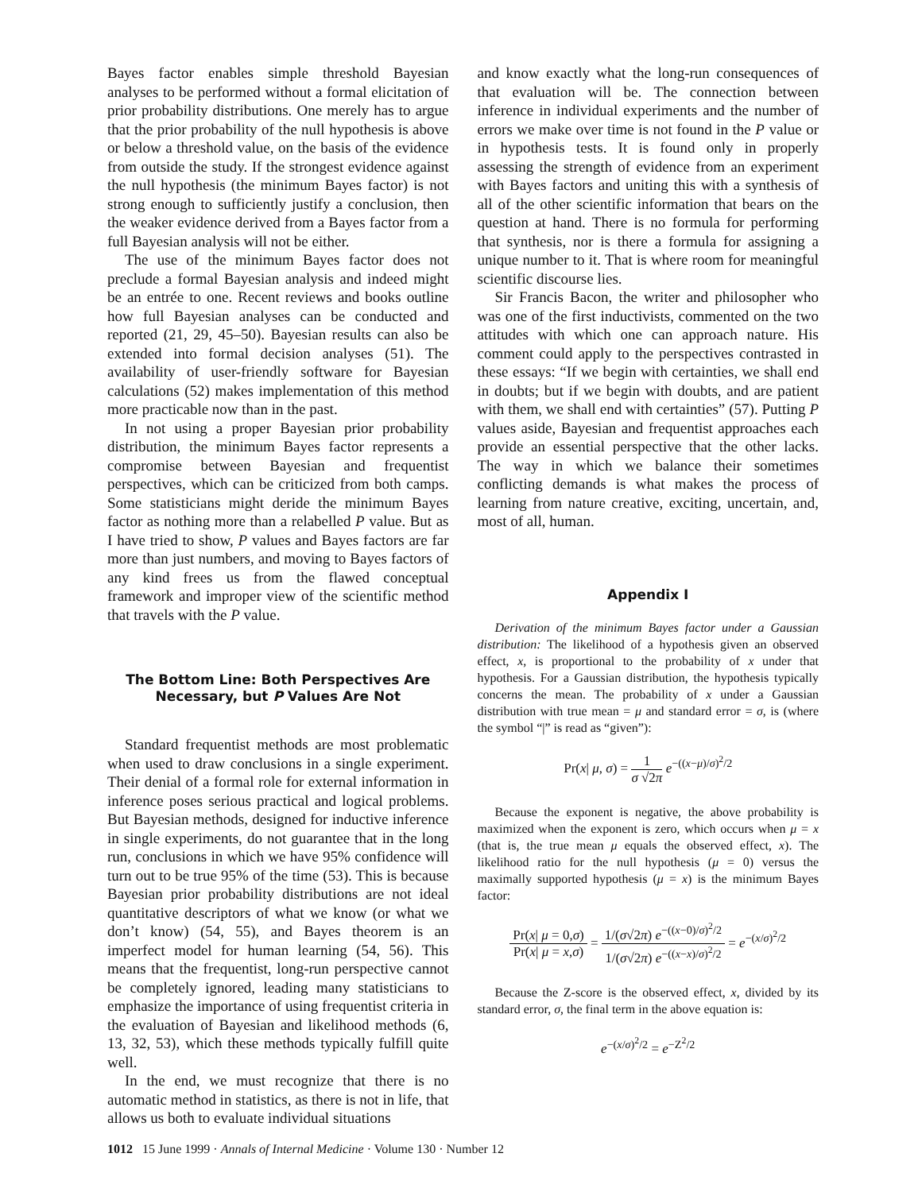Bayes factor enables simple threshold Bayesian analyses to be performed without a formal elicitation of prior probability distributions. One merely has to argue that the prior probability of the null hypothesis is above or below a threshold value, on the basis of the evidence from outside the study. If the strongest evidence against the null hypothesis (the minimum Bayes factor) is not strong enough to sufficiently justify a conclusion, then the weaker evidence derived from a Bayes factor from a full Bayesian analysis will not be either.
The use of the minimum Bayes factor does not preclude a formal Bayesian analysis and indeed might be an entrée to one. Recent reviews and books outline how full Bayesian analyses can be conducted and reported (21, 29, 45–50). Bayesian results can also be extended into formal decision analyses (51). The availability of user-friendly software for Bayesian calculations (52) makes implementation of this method more practicable now than in the past.
In not using a proper Bayesian prior probability distribution, the minimum Bayes factor represents a compromise between Bayesian and frequentist perspectives, which can be criticized from both camps. Some statisticians might deride the minimum Bayes factor as nothing more than a relabelled P value. But as I have tried to show, P values and Bayes factors are far more than just numbers, and moving to Bayes factors of any kind frees us from the flawed conceptual framework and improper view of the scientific method that travels with the P value.
The Bottom Line: Both Perspectives Are Necessary, but P Values Are Not
Standard frequentist methods are most problematic when used to draw conclusions in a single experiment. Their denial of a formal role for external information in inference poses serious practical and logical problems. But Bayesian methods, designed for inductive inference in single experiments, do not guarantee that in the long run, conclusions in which we have 95% confidence will turn out to be true 95% of the time (53). This is because Bayesian prior probability distributions are not ideal quantitative descriptors of what we know (or what we don’t know) (54, 55), and Bayes theorem is an imperfect model for human learning (54, 56). This means that the frequentist, long-run perspective cannot be completely ignored, leading many statisticians to emphasize the importance of using frequentist criteria in the evaluation of Bayesian and likelihood methods (6, 13, 32, 53), which these methods typically fulfill quite well.
In the end, we must recognize that there is no automatic method in statistics, as there is not in life, that allows us both to evaluate individual situations
and know exactly what the long-run consequences of that evaluation will be. The connection between inference in individual experiments and the number of errors we make over time is not found in the P value or in hypothesis tests. It is found only in properly assessing the strength of evidence from an experiment with Bayes factors and uniting this with a synthesis of all of the other scientific information that bears on the question at hand. There is no formula for performing that synthesis, nor is there a formula for assigning a unique number to it. That is where room for meaningful scientific discourse lies.
Sir Francis Bacon, the writer and philosopher who was one of the first inductivists, commented on the two attitudes with which one can approach nature. His comment could apply to the perspectives contrasted in these essays: “If we begin with certainties, we shall end in doubts; but if we begin with doubts, and are patient with them, we shall end with certainties” (57). Putting P values aside, Bayesian and frequentist approaches each provide an essential perspective that the other lacks. The way in which we balance their sometimes conflicting demands is what makes the process of learning from nature creative, exciting, uncertain, and, most of all, human.
Appendix I
Derivation of the minimum Bayes factor under a Gaussian distribution: The likelihood of a hypothesis given an observed effect, x, is proportional to the probability of x under that hypothesis. For a Gaussian distribution, the hypothesis typically concerns the mean. The probability of x under a Gaussian distribution with true mean = μ and standard error = σ, is (where the symbol “|” is read as “given”):
Pr(x| μ, σ) = 1 σ √2π e<sup>−((x−μ)/σ)<sup>2</sup>/2</sup>
Because the exponent is negative, the above probability is maximized when the exponent is zero, which occurs when μ = x (that is, the true mean μ equals the observed effect, x). The likelihood ratio for the null hypothesis (μ = 0) versus the maximally supported hypothesis (μ = x) is the minimum Bayes factor:
Pr(x| μ = 0,σ) Pr(x| μ = x,σ) = 1/(σ√2π) e<sup>−((x−0)/σ)<sup>2</sup>/2</sup> 1/(σ√2π) e<sup>−((x−x)/σ)<sup>2</sup>/2</sup> = e<sup>−(x/σ)<sup>2</sup>/2</sup>
Because the Z-score is the observed effect, x, divided by its standard error, σ, the final term in the above equation is:
e<sup>−(x/σ)<sup>2</sup>/2</sup> = e<sup>−Z<sup>2</sup>/2</sup>
1012 15 June 1999 · Annals of Internal Medicine · Volume 130 · Number 12